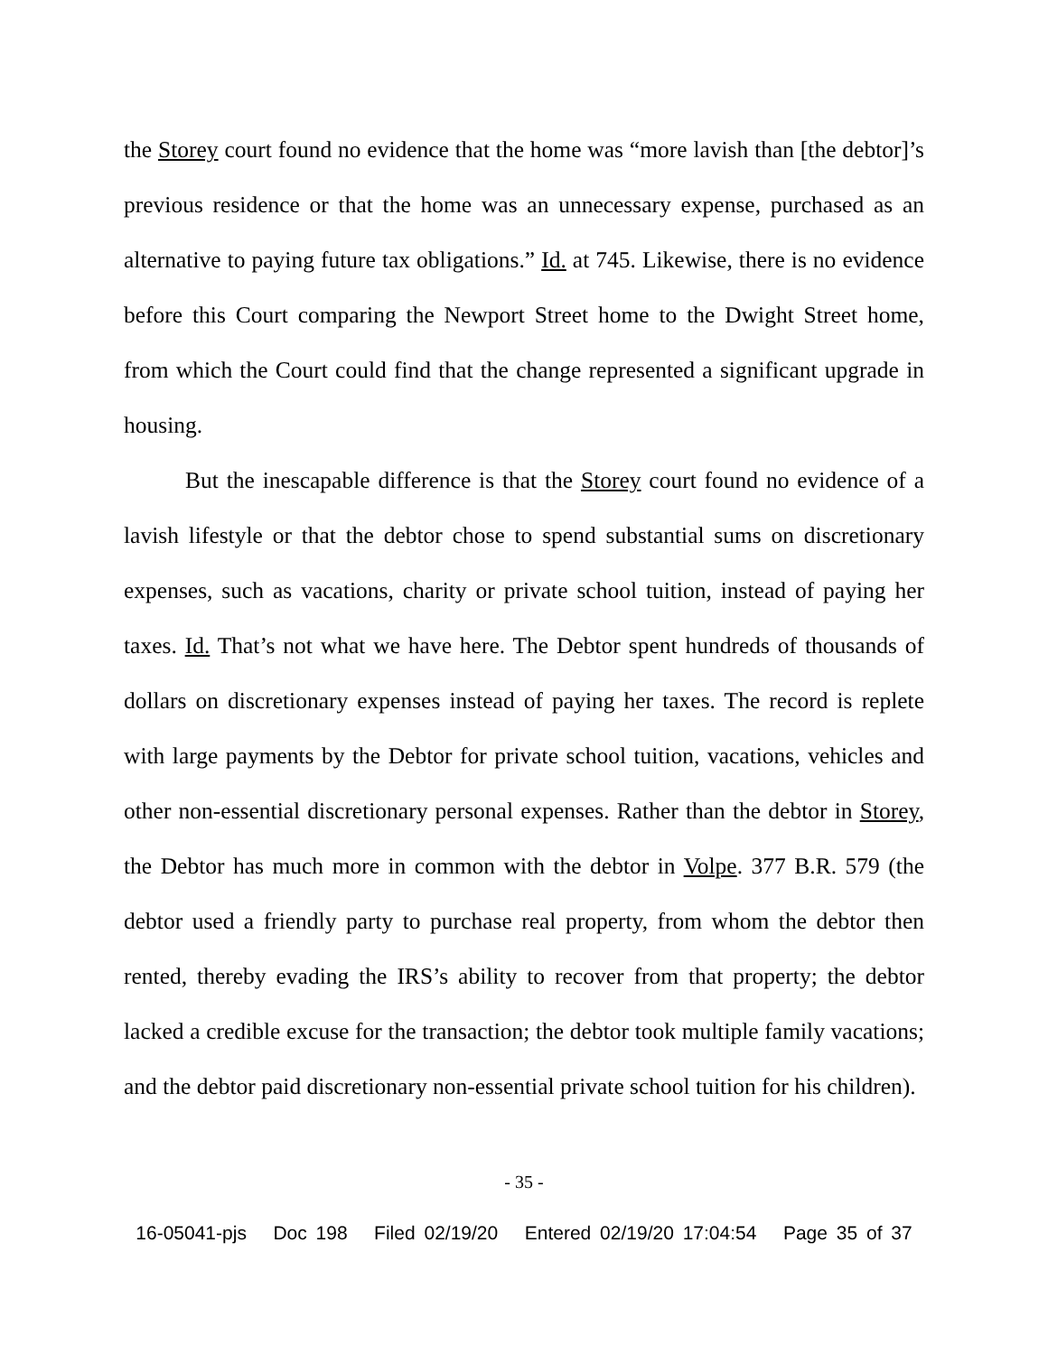the Storey court found no evidence that the home was “more lavish than [the debtor]’s previous residence or that the home was an unnecessary expense, purchased as an alternative to paying future tax obligations.” Id. at 745. Likewise, there is no evidence before this Court comparing the Newport Street home to the Dwight Street home, from which the Court could find that the change represented a significant upgrade in housing.
But the inescapable difference is that the Storey court found no evidence of a lavish lifestyle or that the debtor chose to spend substantial sums on discretionary expenses, such as vacations, charity or private school tuition, instead of paying her taxes. Id. That’s not what we have here. The Debtor spent hundreds of thousands of dollars on discretionary expenses instead of paying her taxes. The record is replete with large payments by the Debtor for private school tuition, vacations, vehicles and other non-essential discretionary personal expenses. Rather than the debtor in Storey, the Debtor has much more in common with the debtor in Volpe. 377 B.R. 579 (the debtor used a friendly party to purchase real property, from whom the debtor then rented, thereby evading the IRS’s ability to recover from that property; the debtor lacked a credible excuse for the transaction; the debtor took multiple family vacations; and the debtor paid discretionary non-essential private school tuition for his children).
- 35 -
16-05041-pjs Doc 198 Filed 02/19/20 Entered 02/19/20 17:04:54 Page 35 of 37